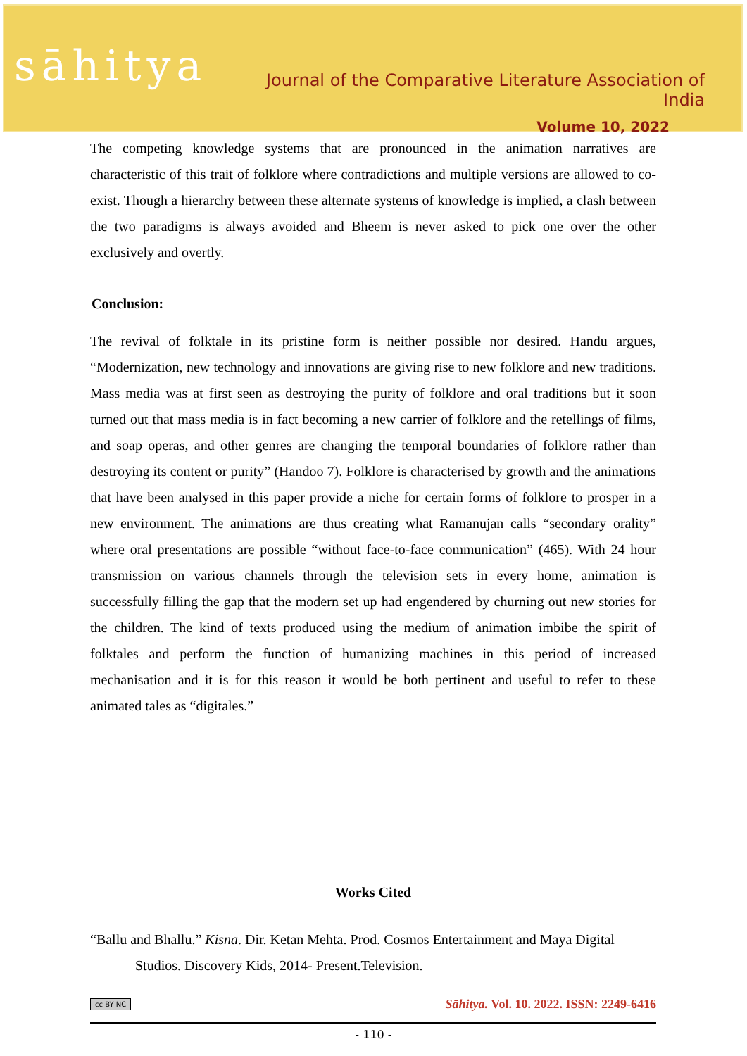sāhitya
Journal of the Comparative Literature Association of India
Volume 10, 2022
The competing knowledge systems that are pronounced in the animation narratives are characteristic of this trait of folklore where contradictions and multiple versions are allowed to co-exist. Though a hierarchy between these alternate systems of knowledge is implied, a clash between the two paradigms is always avoided and Bheem is never asked to pick one over the other exclusively and overtly.
Conclusion:
The revival of folktale in its pristine form is neither possible nor desired. Handu argues, “Modernization, new technology and innovations are giving rise to new folklore and new traditions. Mass media was at first seen as destroying the purity of folklore and oral traditions but it soon turned out that mass media is in fact becoming a new carrier of folklore and the retellings of films, and soap operas, and other genres are changing the temporal boundaries of folklore rather than destroying its content or purity” (Handoo 7). Folklore is characterised by growth and the animations that have been analysed in this paper provide a niche for certain forms of folklore to prosper in a new environment. The animations are thus creating what Ramanujan calls “secondary orality” where oral presentations are possible “without face-to-face communication” (465). With 24 hour transmission on various channels through the television sets in every home, animation is successfully filling the gap that the modern set up had engendered by churning out new stories for the children. The kind of texts produced using the medium of animation imbibe the spirit of folktales and perform the function of humanizing machines in this period of increased mechanisation and it is for this reason it would be both pertinent and useful to refer to these animated tales as “digitales.”
Works Cited
“Ballu and Bhallu.” Kisna. Dir. Ketan Mehta. Prod. Cosmos Entertainment and Maya Digital Studios. Discovery Kids, 2014- Present.Television.
cc BY NC Sāhitya. Vol. 10. 2022. ISSN: 2249-6416
- 110 -